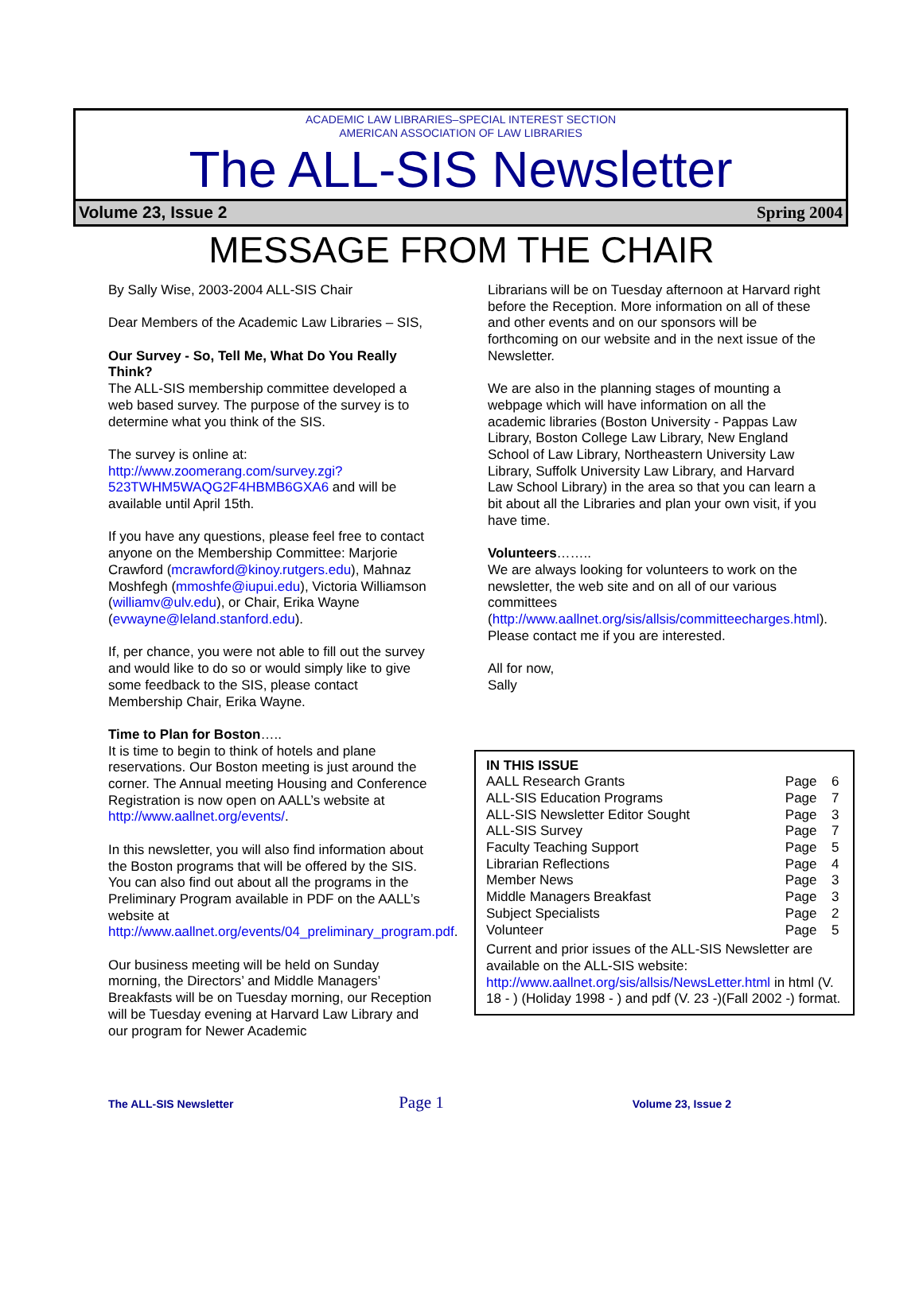ACADEMIC LAW LIBRARIES–SPECIAL INTEREST SECTION
AMERICAN ASSOCIATION OF LAW LIBRARIES
The ALL-SIS Newsletter
Volume 23, Issue 2 Spring 2004
MESSAGE FROM THE CHAIR
By Sally Wise, 2003-2004 ALL-SIS Chair
Dear Members of the Academic Law Libraries – SIS,
Our Survey - So, Tell Me, What Do You Really Think?
The ALL-SIS membership committee developed a web based survey. The purpose of the survey is to determine what you think of the SIS.
The survey is online at: http://www.zoomerang.com/survey.zgi?523TWHM5WAQG2F4HBMB6GXA6 and will be available until April 15th.
If you have any questions, please feel free to contact anyone on the Membership Committee: Marjorie Crawford (mcrawford@kinoy.rutgers.edu), Mahnaz Moshfegh (mmoshfe@iupui.edu), Victoria Williamson (williamv@ulv.edu), or Chair, Erika Wayne (evwayne@leland.stanford.edu).
If, per chance, you were not able to fill out the survey and would like to do so or would simply like to give some feedback to the SIS, please contact Membership Chair, Erika Wayne.
Time to Plan for Boston…..
It is time to begin to think of hotels and plane reservations. Our Boston meeting is just around the corner. The Annual meeting Housing and Conference Registration is now open on AALL’s website at http://www.aallnet.org/events/.
In this newsletter, you will also find information about the Boston programs that will be offered by the SIS. You can also find out about all the programs in the Preliminary Program available in PDF on the AALL’s website at http://www.aallnet.org/events/04_preliminary_program.pdf.
Our business meeting will be held on Sunday morning, the Directors’ and Middle Managers’ Breakfasts will be on Tuesday morning, our Reception will be Tuesday evening at Harvard Law Library and our program for Newer Academic
Librarians will be on Tuesday afternoon at Harvard right before the Reception. More information on all of these and other events and on our sponsors will be forthcoming on our website and in the next issue of the Newsletter.
We are also in the planning stages of mounting a webpage which will have information on all the academic libraries (Boston University - Pappas Law Library, Boston College Law Library, New England School of Law Library, Northeastern University Law Library, Suffolk University Law Library, and Harvard Law School Library) in the area so that you can learn a bit about all the Libraries and plan your own visit, if you have time.
Volunteers……..
We are always looking for volunteers to work on the newsletter, the web site and on all of our various committees (http://www.aallnet.org/sis/allsis/committeecharges.html). Please contact me if you are interested.
All for now,
Sally
| IN THIS ISSUE | | |
| AALL Research Grants | Page | 6 |
| ALL-SIS Education Programs | Page | 7 |
| ALL-SIS Newsletter Editor Sought | Page | 3 |
| ALL-SIS Survey | Page | 7 |
| Faculty Teaching Support | Page | 5 |
| Librarian Reflections | Page | 4 |
| Member News | Page | 3 |
| Middle Managers Breakfast | Page | 3 |
| Subject Specialists | Page | 2 |
| Volunteer | Page | 5 |
Current and prior issues of the ALL-SIS Newsletter are available on the ALL-SIS website: http://www.aallnet.org/sis/allsis/NewsLetter.html in html (V. 18 - ) (Holiday 1998 - ) and pdf (V. 23 -)(Fall 2002 -) format.
The ALL-SIS Newsletter Page 1 Volume 23, Issue 2